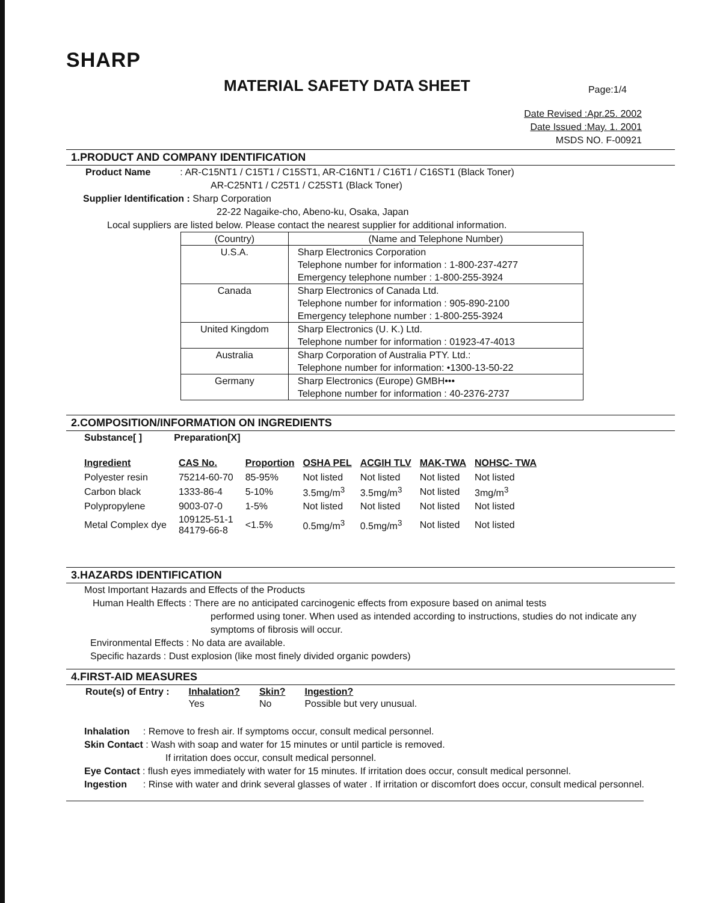SHARP
MATERIAL SAFETY DATA SHEET
Page:1/4
Date Revised :Apr.25. 2002
Date Issued :May. 1. 2001
MSDS NO. F-00921
1.PRODUCT AND COMPANY IDENTIFICATION
Product Name : AR-C15NT1 / C15T1 / C15ST1, AR-C16NT1 / C16T1 / C16ST1 (Black Toner)
AR-C25NT1 / C25T1 / C25ST1 (Black Toner)
Supplier Identification : Sharp Corporation
22-22 Nagaike-cho, Abeno-ku, Osaka, Japan
Local suppliers are listed below. Please contact the nearest supplier for additional information.
| (Country) | (Name and Telephone Number) |
| U.S.A. | Sharp Electronics Corporation Telephone number for information : 1-800-237-4277 Emergency telephone number : 1-800-255-3924 |
| Canada | Sharp Electronics of Canada Ltd. Telephone number for information : 905-890-2100 Emergency telephone number : 1-800-255-3924 |
| United Kingdom | Sharp Electronics (U. K.) Ltd. Telephone number for information : 01923-47-4013 |
| Australia | Sharp Corporation of Australia PTY. Ltd.: Telephone number for information: •1300-13-50-22 |
| Germany | Sharp Electronics (Europe) GMBH••• Telephone number for information : 40-2376-2737 |
2.COMPOSITION/INFORMATION ON INGREDIENTS
Substance[ ] Preparation[X]
| Ingredient | CAS No. | Proportion | OSHA PEL | ACGIH TLV | MAK-TWA | NOHSC- TWA |
| --- | --- | --- | --- | --- | --- | --- |
| Polyester resin | 75214-60-70 | 85-95% | Not listed | Not listed | Not listed | Not listed |
| Carbon black | 1333-86-4 | 5-10% | 3.5mg/m<sup>3</sup> | 3.5mg/m<sup>3</sup> | Not listed | 3mg/m<sup>3</sup> |
| Polypropylene | 9003-07-0 | 1-5% | Not listed | Not listed | Not listed | Not listed |
| Metal Complex dye | 109125-51-1 84179-66-8 | <1.5% | 0.5mg/m<sup>3</sup> | 0.5mg/m<sup>3</sup> | Not listed | Not listed |
3.HAZARDS IDENTIFICATION
Most Important Hazards and Effects of the Products
Human Health Effects : There are no anticipated carcinogenic effects from exposure based on animal tests
performed using toner. When used as intended according to instructions, studies do not indicate any symptoms of fibrosis will occur.
Environmental Effects : No data are available.
Specific hazards : Dust explosion (like most finely divided organic powders)
4.FIRST-AID MEASURES
| Route(s) of Entry : | Inhalation? | Skin? | Ingestion? |
| | Yes | No | Possible but very unusual. |
Inhalation : Remove to fresh air. If symptoms occur, consult medical personnel.
Skin Contact : Wash with soap and water for 15 minutes or until particle is removed.
If irritation does occur, consult medical personnel.
Eye Contact : flush eyes immediately with water for 15 minutes. If irritation does occur, consult medical personnel.
Ingestion : Rinse with water and drink several glasses of water . If irritation or discomfort does occur, consult medical personnel.